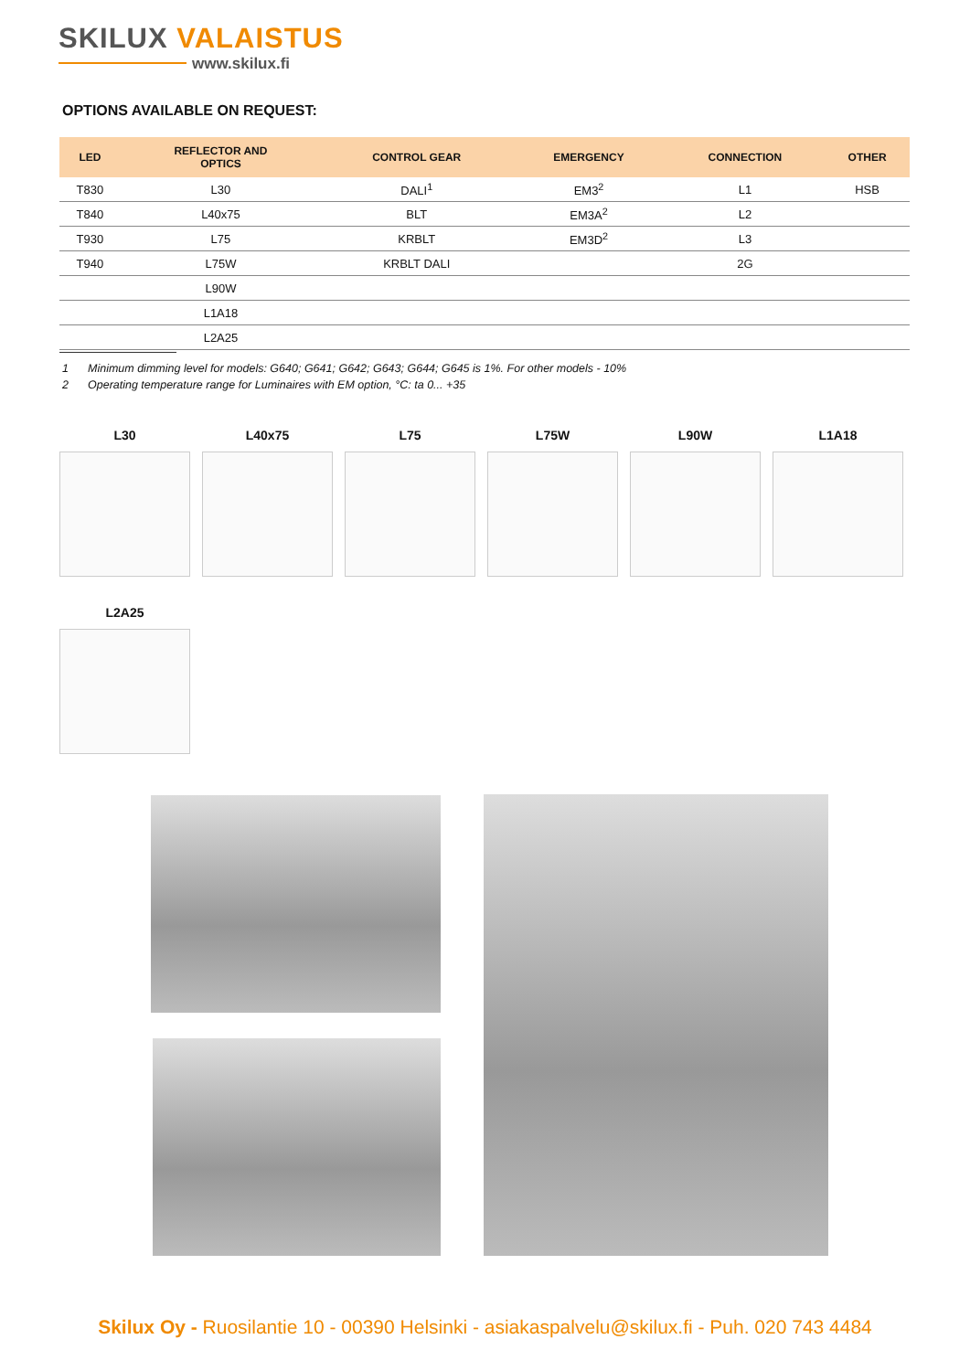SKILUX VALAISTUS
www.skilux.fi
OPTIONS AVAILABLE ON REQUEST:
| LED | REFLECTOR AND OPTICS | CONTROL GEAR | EMERGENCY | CONNECTION | OTHER |
| --- | --- | --- | --- | --- | --- |
| T830 | L30 | DALI<sup>1</sup> | EM3<sup>2</sup> | L1 | HSB |
| T840 | L40x75 | BLT | EM3A<sup>2</sup> | L2 | |
| T930 | L75 | KRBLT | EM3D<sup>2</sup> | L3 | |
| T940 | L75W | KRBLT DALI | | 2G | |
| | L90W | | | | |
| | L1A18 | | | | |
| | L2A25 | | | | |
1 Minimum dimming level for models: G640; G641; G642; G643; G644; G645 is 1%. For other models - 10%
2 Operating temperature range for Luminaires with EM option, °C: ta 0... +35
L30 L40x75 L75 L75W L90W L1A18
L2A25
Skilux Oy - Ruosilantie 10 - 00390 Helsinki - asiakaspalvelu@skilux.fi - Puh. 020 743 4484